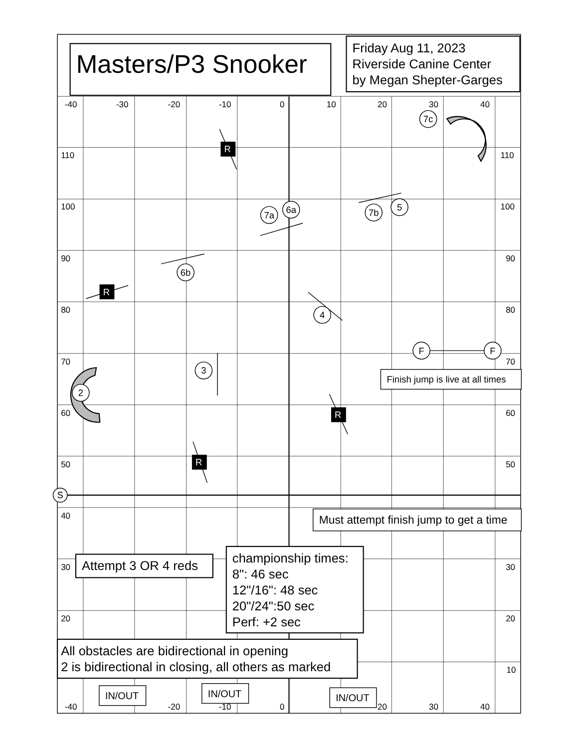Masters/P3 Snooker
Friday Aug 11, 2023
Riverside Canine Center
by Megan Shepter-Garges
-40
-30
-20
-10
0
10
20
30
40
110
110
100
100
90
90
80
80
70
70
60
60
50
50
40
30
30
20
20
10
-40
-20
-10
0
20
30
40
R
R
R
R
7c
7a
6a
7b
5
6b
4
F
F
3
2
S
Finish jump is live at all times
Must attempt finish jump to get a time
Attempt 3 OR 4 reds
championship times:
8": 46 sec
12"/16": 48 sec
20"/24":50 sec
Perf: +2 sec
All obstacles are bidirectional in opening
2 is bidirectional in closing, all others as marked
IN/OUT
IN/OUT
IN/OUT